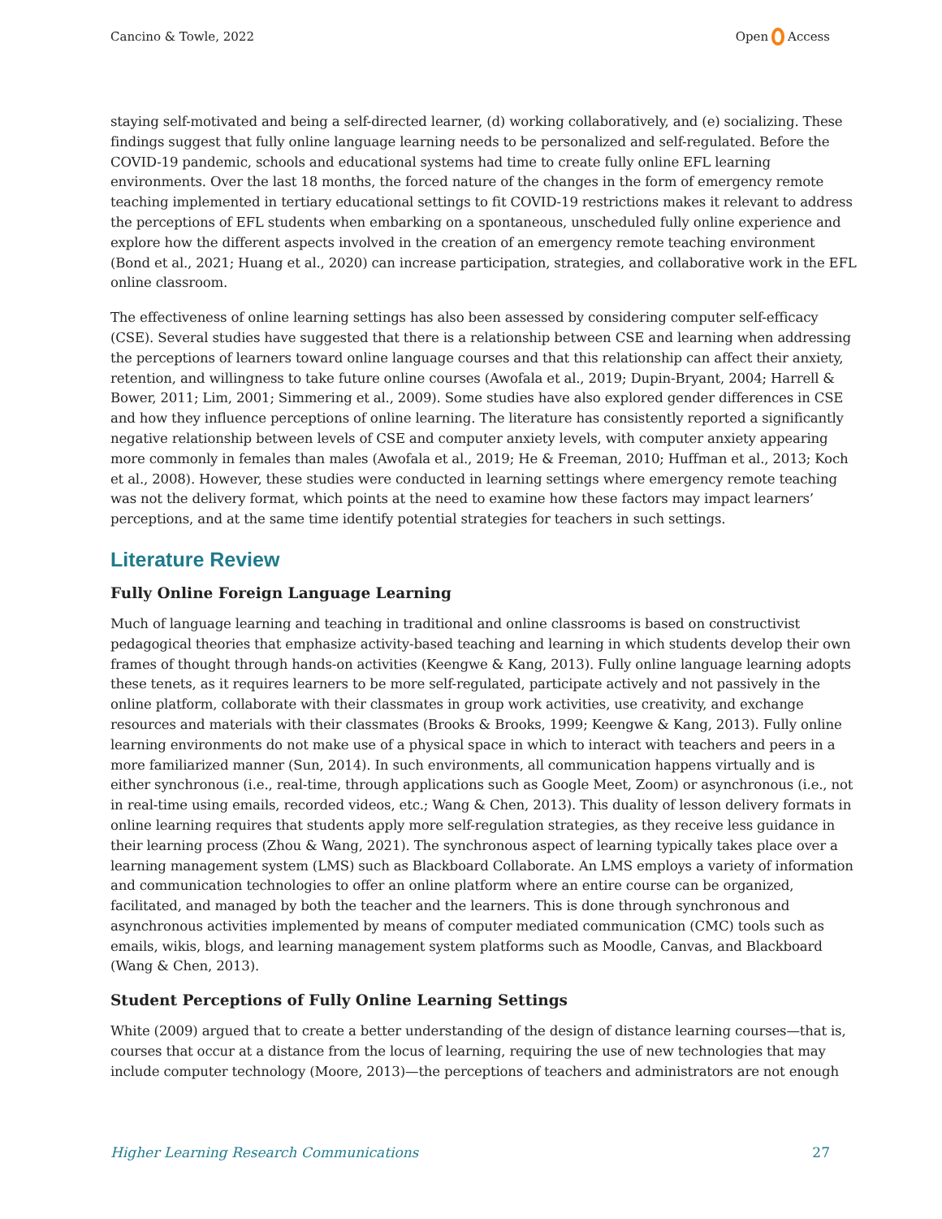Cancino & Towle, 2022 Open Access
staying self-motivated and being a self-directed learner, (d) working collaboratively, and (e) socializing. These findings suggest that fully online language learning needs to be personalized and self-regulated. Before the COVID-19 pandemic, schools and educational systems had time to create fully online EFL learning environments. Over the last 18 months, the forced nature of the changes in the form of emergency remote teaching implemented in tertiary educational settings to fit COVID-19 restrictions makes it relevant to address the perceptions of EFL students when embarking on a spontaneous, unscheduled fully online experience and explore how the different aspects involved in the creation of an emergency remote teaching environment (Bond et al., 2021; Huang et al., 2020) can increase participation, strategies, and collaborative work in the EFL online classroom.
The effectiveness of online learning settings has also been assessed by considering computer self-efficacy (CSE). Several studies have suggested that there is a relationship between CSE and learning when addressing the perceptions of learners toward online language courses and that this relationship can affect their anxiety, retention, and willingness to take future online courses (Awofala et al., 2019; Dupin-Bryant, 2004; Harrell & Bower, 2011; Lim, 2001; Simmering et al., 2009). Some studies have also explored gender differences in CSE and how they influence perceptions of online learning. The literature has consistently reported a significantly negative relationship between levels of CSE and computer anxiety levels, with computer anxiety appearing more commonly in females than males (Awofala et al., 2019; He & Freeman, 2010; Huffman et al., 2013; Koch et al., 2008). However, these studies were conducted in learning settings where emergency remote teaching was not the delivery format, which points at the need to examine how these factors may impact learners’ perceptions, and at the same time identify potential strategies for teachers in such settings.
Literature Review
Fully Online Foreign Language Learning
Much of language learning and teaching in traditional and online classrooms is based on constructivist pedagogical theories that emphasize activity-based teaching and learning in which students develop their own frames of thought through hands-on activities (Keengwe & Kang, 2013). Fully online language learning adopts these tenets, as it requires learners to be more self-regulated, participate actively and not passively in the online platform, collaborate with their classmates in group work activities, use creativity, and exchange resources and materials with their classmates (Brooks & Brooks, 1999; Keengwe & Kang, 2013). Fully online learning environments do not make use of a physical space in which to interact with teachers and peers in a more familiarized manner (Sun, 2014). In such environments, all communication happens virtually and is either synchronous (i.e., real-time, through applications such as Google Meet, Zoom) or asynchronous (i.e., not in real-time using emails, recorded videos, etc.; Wang & Chen, 2013). This duality of lesson delivery formats in online learning requires that students apply more self-regulation strategies, as they receive less guidance in their learning process (Zhou & Wang, 2021). The synchronous aspect of learning typically takes place over a learning management system (LMS) such as Blackboard Collaborate. An LMS employs a variety of information and communication technologies to offer an online platform where an entire course can be organized, facilitated, and managed by both the teacher and the learners. This is done through synchronous and asynchronous activities implemented by means of computer mediated communication (CMC) tools such as emails, wikis, blogs, and learning management system platforms such as Moodle, Canvas, and Blackboard (Wang & Chen, 2013).
Student Perceptions of Fully Online Learning Settings
White (2009) argued that to create a better understanding of the design of distance learning courses—that is, courses that occur at a distance from the locus of learning, requiring the use of new technologies that may include computer technology (Moore, 2013)—the perceptions of teachers and administrators are not enough
Higher Learning Research Communications 27